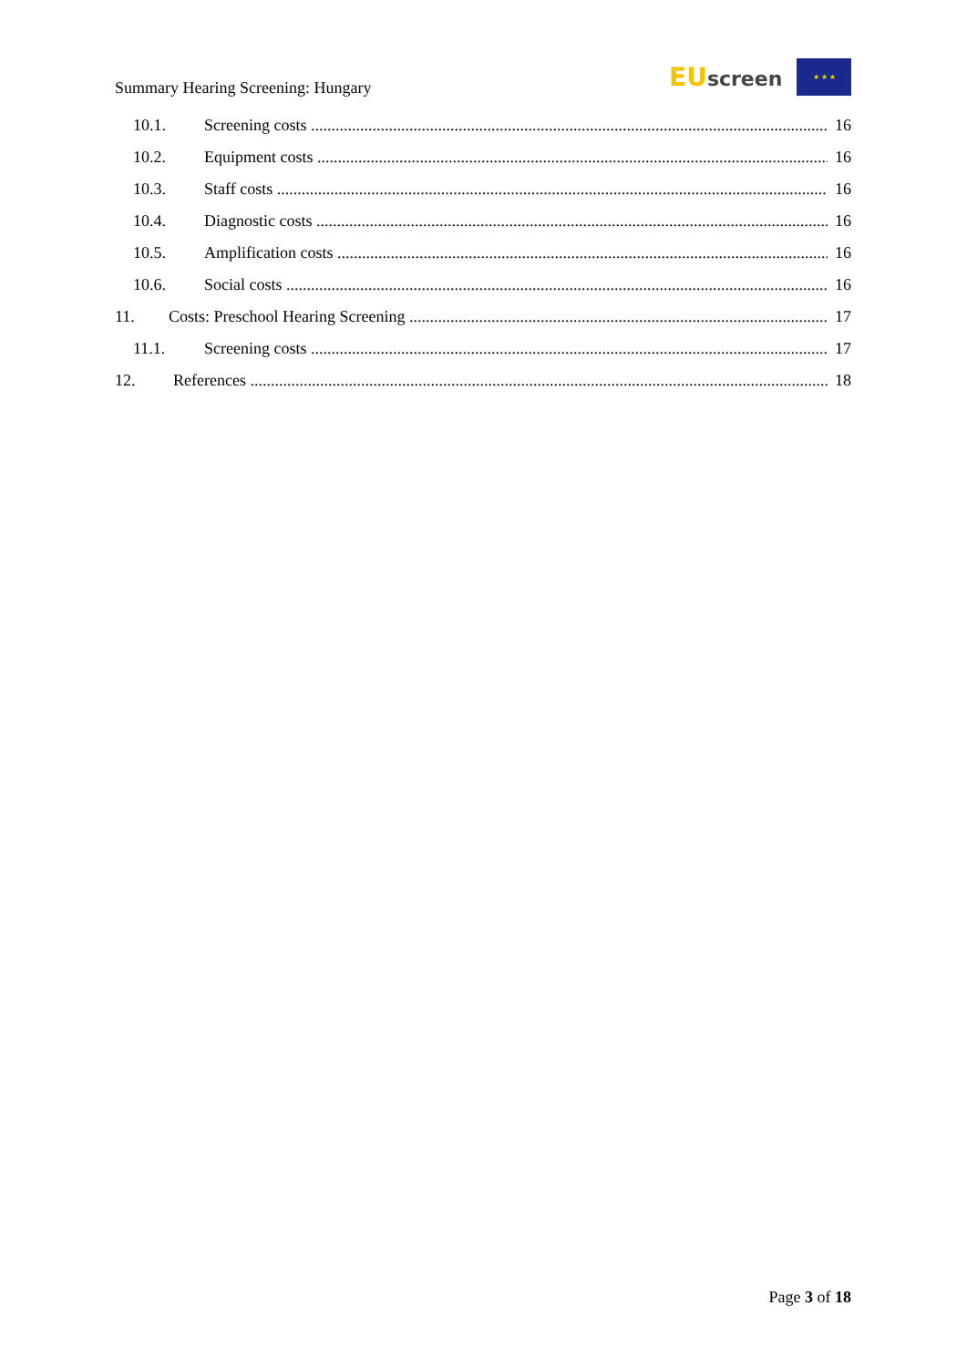Summary Hearing Screening: Hungary
EU screen ★ ★ ★
10.1. Screening costs 16
10.2. Equipment costs 16
10.3. Staff costs 16
10.4. Diagnostic costs 16
10.5. Amplification costs 16
10.6. Social costs 16
11. Costs: Preschool Hearing Screening 17
11.1. Screening costs 17
12. References 18
Page 3 of 18